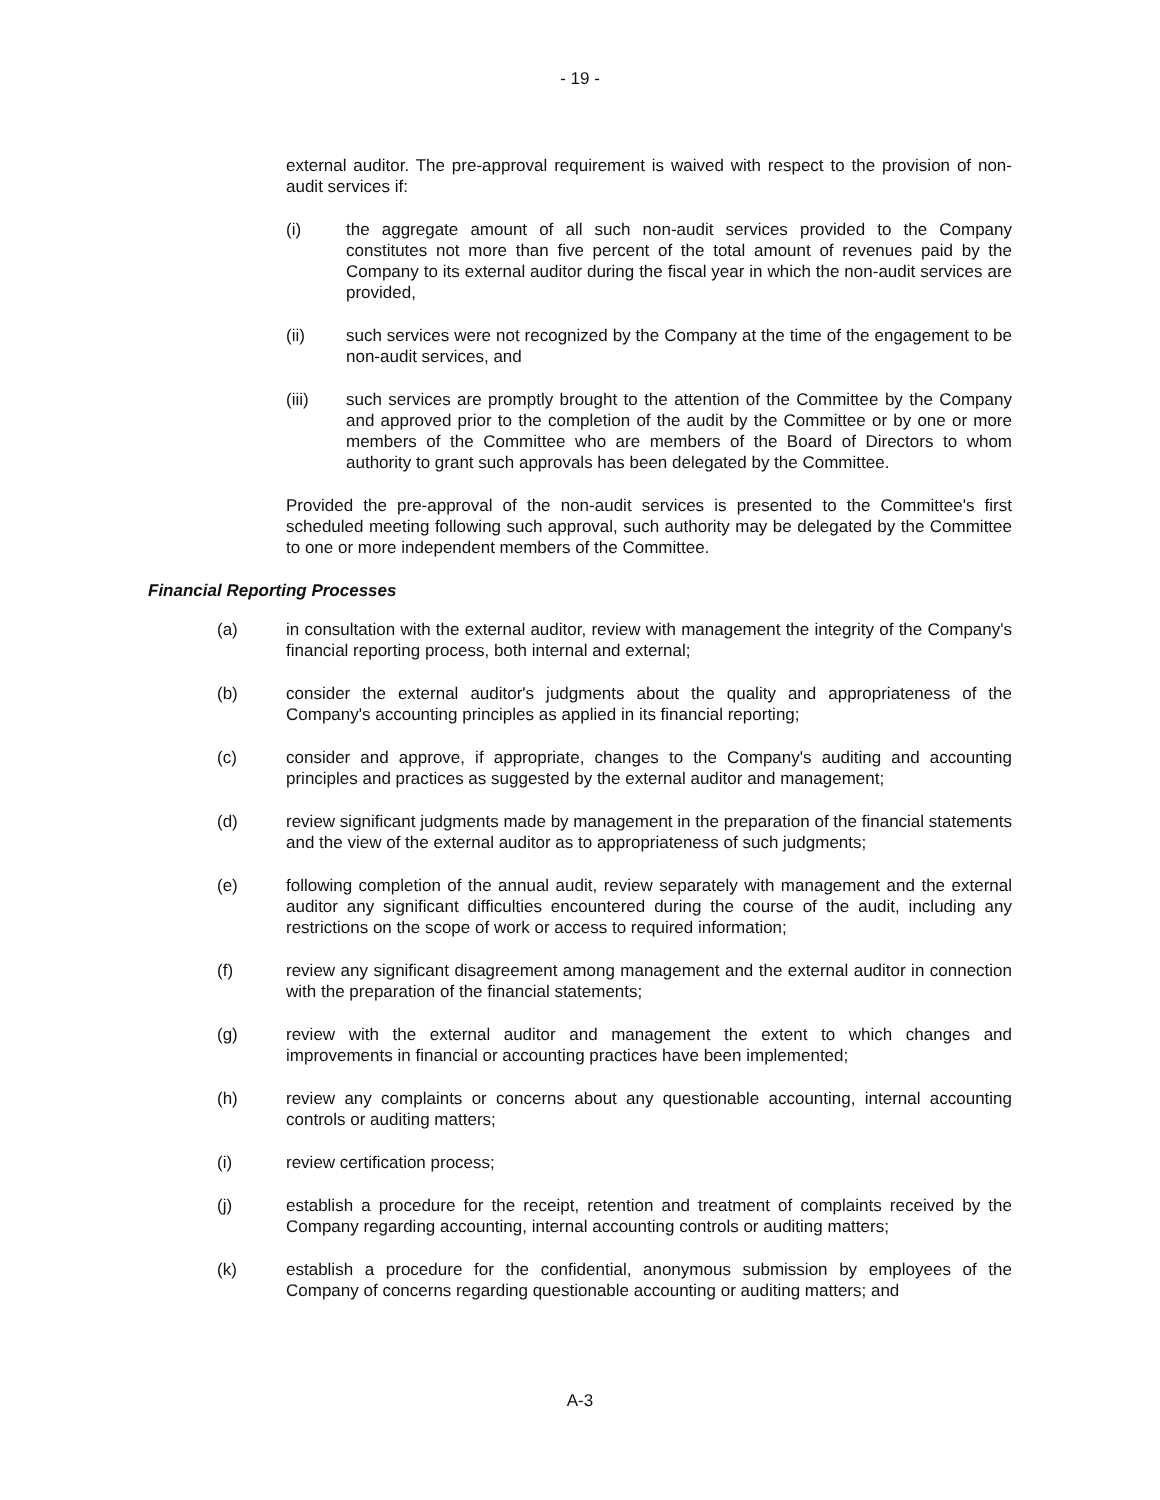- 19 -
external auditor. The pre-approval requirement is waived with respect to the provision of non-audit services if:
(i) the aggregate amount of all such non-audit services provided to the Company constitutes not more than five percent of the total amount of revenues paid by the Company to its external auditor during the fiscal year in which the non-audit services are provided,
(ii) such services were not recognized by the Company at the time of the engagement to be non-audit services, and
(iii) such services are promptly brought to the attention of the Committee by the Company and approved prior to the completion of the audit by the Committee or by one or more members of the Committee who are members of the Board of Directors to whom authority to grant such approvals has been delegated by the Committee.
Provided the pre-approval of the non-audit services is presented to the Committee's first scheduled meeting following such approval, such authority may be delegated by the Committee to one or more independent members of the Committee.
Financial Reporting Processes
(a) in consultation with the external auditor, review with management the integrity of the Company's financial reporting process, both internal and external;
(b) consider the external auditor's judgments about the quality and appropriateness of the Company's accounting principles as applied in its financial reporting;
(c) consider and approve, if appropriate, changes to the Company's auditing and accounting principles and practices as suggested by the external auditor and management;
(d) review significant judgments made by management in the preparation of the financial statements and the view of the external auditor as to appropriateness of such judgments;
(e) following completion of the annual audit, review separately with management and the external auditor any significant difficulties encountered during the course of the audit, including any restrictions on the scope of work or access to required information;
(f) review any significant disagreement among management and the external auditor in connection with the preparation of the financial statements;
(g) review with the external auditor and management the extent to which changes and improvements in financial or accounting practices have been implemented;
(h) review any complaints or concerns about any questionable accounting, internal accounting controls or auditing matters;
(i) review certification process;
(j) establish a procedure for the receipt, retention and treatment of complaints received by the Company regarding accounting, internal accounting controls or auditing matters;
(k) establish a procedure for the confidential, anonymous submission by employees of the Company of concerns regarding questionable accounting or auditing matters; and
A-3